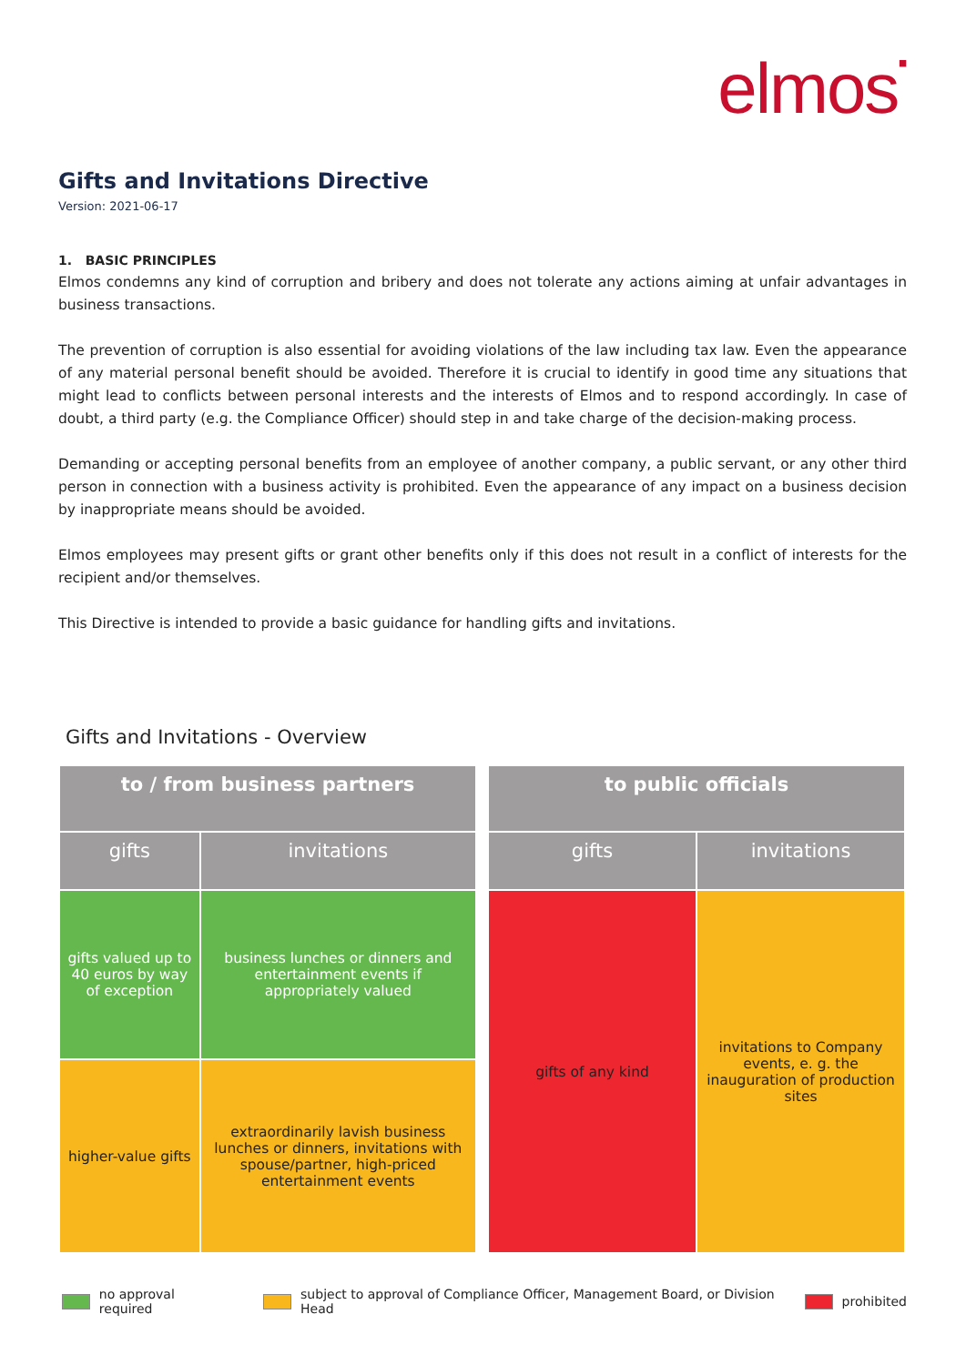elmos▪
Gifts and Invitations Directive
Version: 2021-06-17
1. BASIC PRINCIPLES
Elmos condemns any kind of corruption and bribery and does not tolerate any actions aiming at unfair advantages in business transactions.
The prevention of corruption is also essential for avoiding violations of the law including tax law. Even the appearance of any material personal benefit should be avoided. Therefore it is crucial to identify in good time any situations that might lead to conflicts between personal interests and the interests of Elmos and to respond accordingly. In case of doubt, a third party (e.g. the Compliance Officer) should step in and take charge of the decision-making process.
Demanding or accepting personal benefits from an employee of another company, a public servant, or any other third person in connection with a business activity is prohibited. Even the appearance of any impact on a business decision by inappropriate means should be avoided.
Elmos employees may present gifts or grant other benefits only if this does not result in a conflict of interests for the recipient and/or themselves.
This Directive is intended to provide a basic guidance for handling gifts and invitations.
Gifts and Invitations - Overview
| to / from business partners | |
| --- | --- |
| gifts | invitations |
| gifts valued up to 40 euros by way of exception | business lunches or dinners and entertainment events if appropriately valued |
| higher-value gifts | extraordinarily lavish business lunches or dinners, invitations with spouse/partner, high-priced entertainment events |
| to public officials | |
| --- | --- |
| gifts | invitations |
| gifts of any kind | invitations to Company events, e. g. the inauguration of production sites |
no approval required subject to approval of Compliance Officer, Management Board, or Division Head prohibited